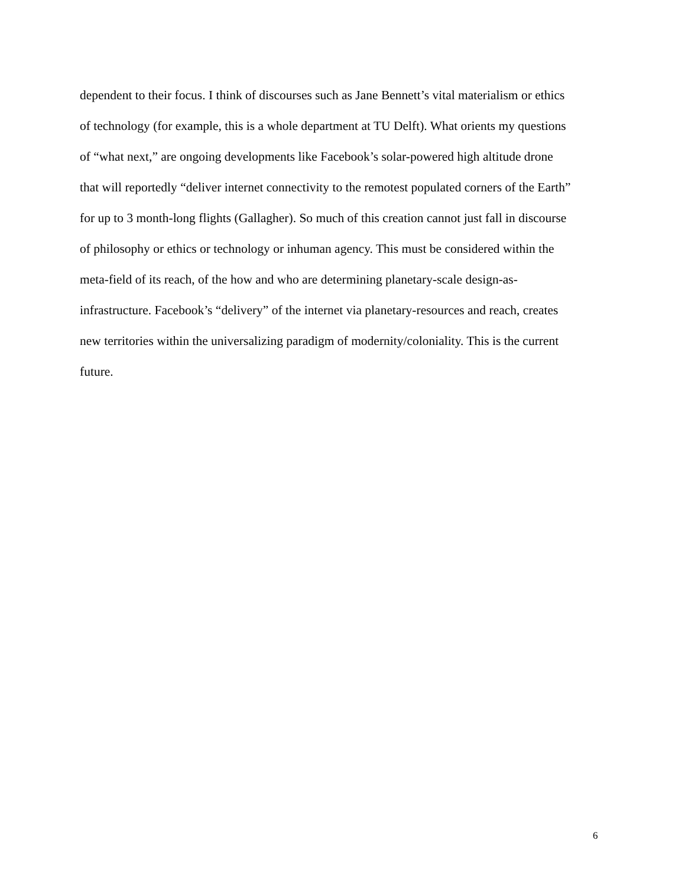dependent to their focus. I think of discourses such as Jane Bennett’s vital materialism or ethics
of technology (for example, this is a whole department at TU Delft). What orients my questions
of “what next,” are ongoing developments like Facebook’s solar-powered high altitude drone
that will reportedly “deliver internet connectivity to the remotest populated corners of the Earth”
for up to 3 month-long flights (Gallagher). So much of this creation cannot just fall in discourse
of philosophy or ethics or technology or inhuman agency. This must be considered within the
meta-field of its reach, of the how and who are determining planetary-scale design-as-
infrastructure. Facebook’s “delivery” of the internet via planetary-resources and reach, creates
new territories within the universalizing paradigm of modernity/coloniality. This is the current
future.
6